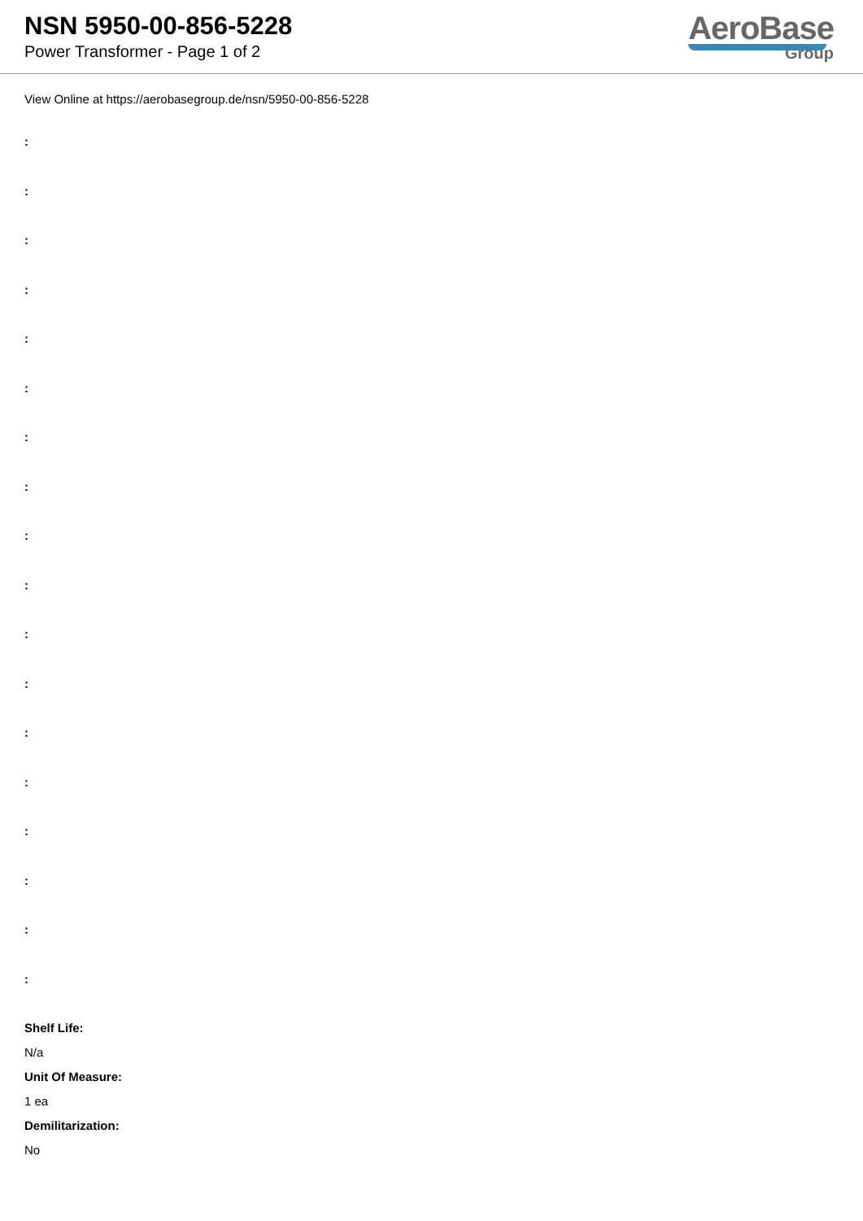NSN 5950-00-856-5228
Power Transformer - Page 1 of 2
AeroBase
Group
View Online at https://aerobasegroup.de/nsn/5950-00-856-5228
:
:
:
:
:
:
:
:
:
:
:
:
:
:
:
:
:
:
Shelf Life:
N/a
Unit Of Measure:
1 ea
Demilitarization:
No